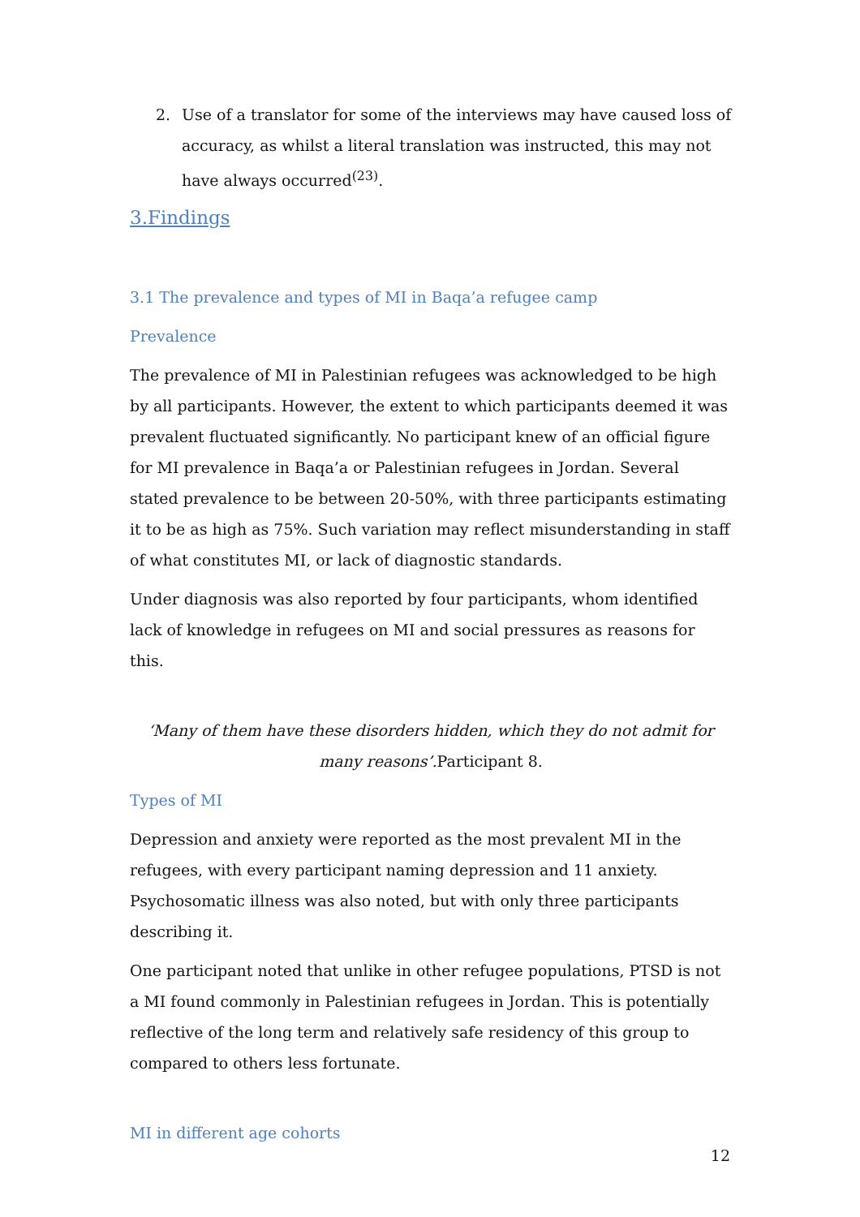2. Use of a translator for some of the interviews may have caused loss of accuracy, as whilst a literal translation was instructed, this may not have always occurred<sup>(23)</sup>.
3.Findings
3.1 The prevalence and types of MI in Baqa’a refugee camp
Prevalence
The prevalence of MI in Palestinian refugees was acknowledged to be high by all participants. However, the extent to which participants deemed it was prevalent fluctuated significantly. No participant knew of an official figure for MI prevalence in Baqa’a or Palestinian refugees in Jordan. Several stated prevalence to be between 20-50%, with three participants estimating it to be as high as 75%. Such variation may reflect misunderstanding in staff of what constitutes MI, or lack of diagnostic standards.
Under diagnosis was also reported by four participants, whom identified lack of knowledge in refugees on MI and social pressures as reasons for this.
‘Many of them have these disorders hidden, which they do not admit for many reasons’. Participant 8.
Types of MI
Depression and anxiety were reported as the most prevalent MI in the refugees, with every participant naming depression and 11 anxiety. Psychosomatic illness was also noted, but with only three participants describing it.
One participant noted that unlike in other refugee populations, PTSD is not a MI found commonly in Palestinian refugees in Jordan. This is potentially reflective of the long term and relatively safe residency of this group to compared to others less fortunate.
MI in different age cohorts
12